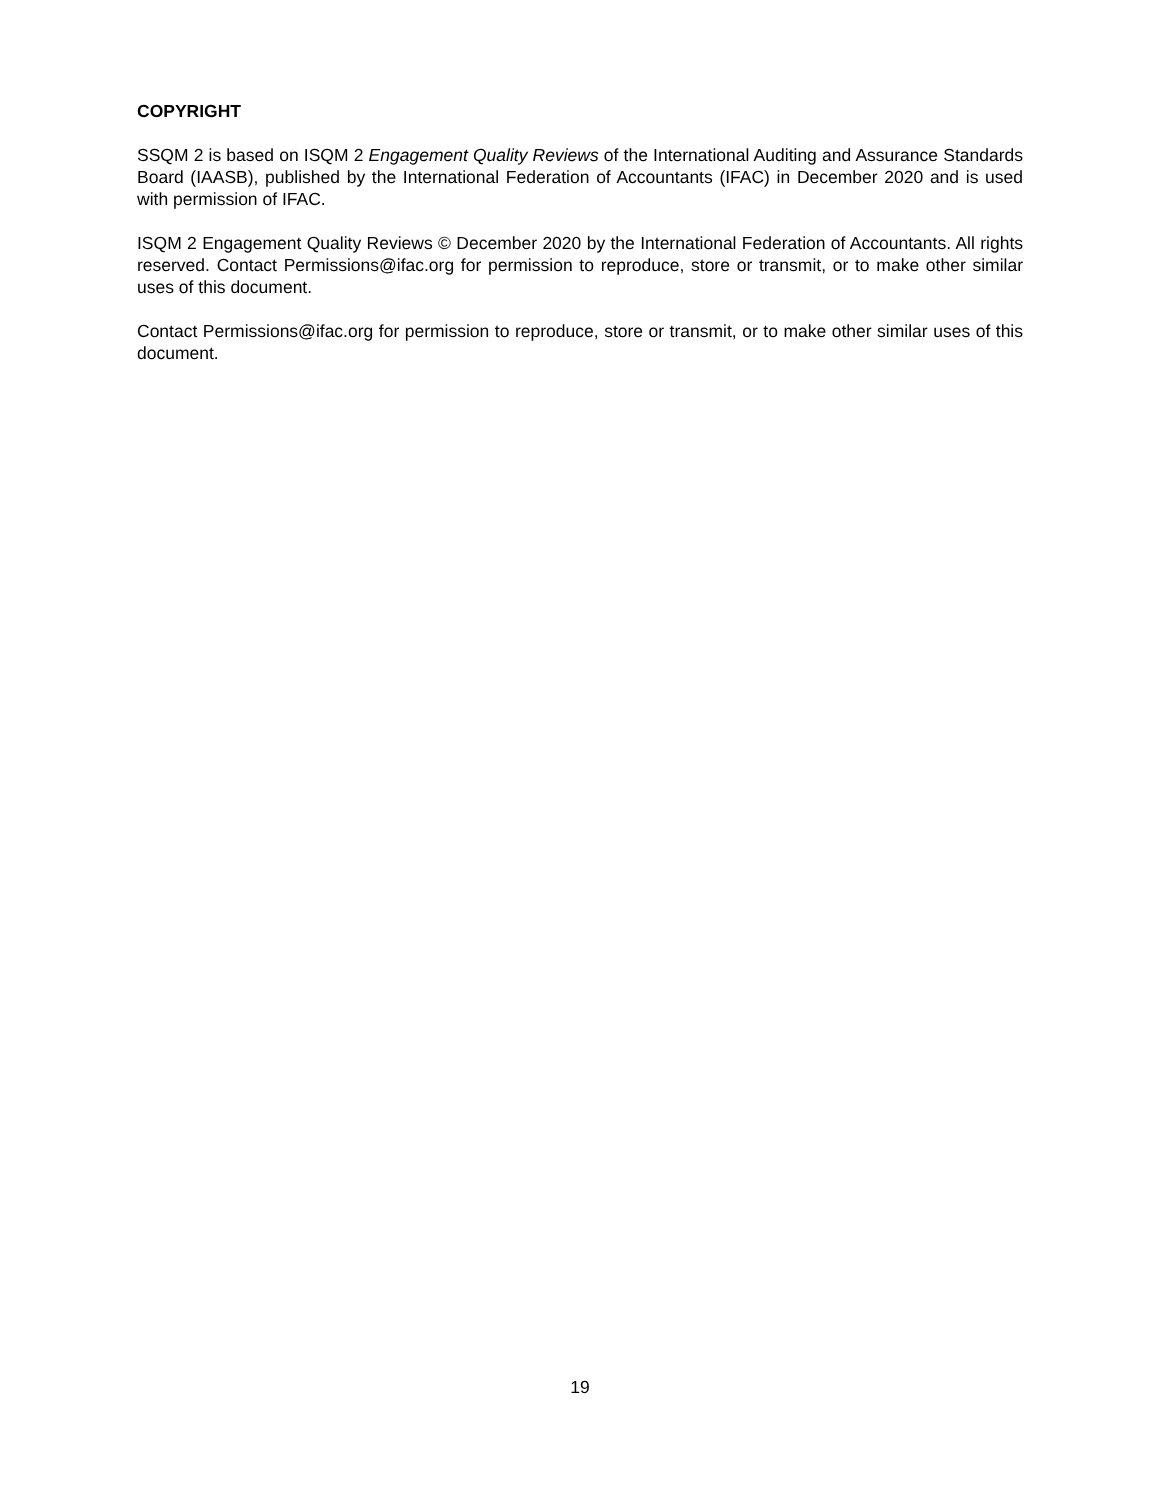COPYRIGHT
SSQM 2 is based on ISQM 2 Engagement Quality Reviews of the International Auditing and Assurance Standards Board (IAASB), published by the International Federation of Accountants (IFAC) in December 2020 and is used with permission of IFAC.
ISQM 2 Engagement Quality Reviews © December 2020 by the International Federation of Accountants. All rights reserved. Contact Permissions@ifac.org for permission to reproduce, store or transmit, or to make other similar uses of this document.
Contact Permissions@ifac.org for permission to reproduce, store or transmit, or to make other similar uses of this document.
19